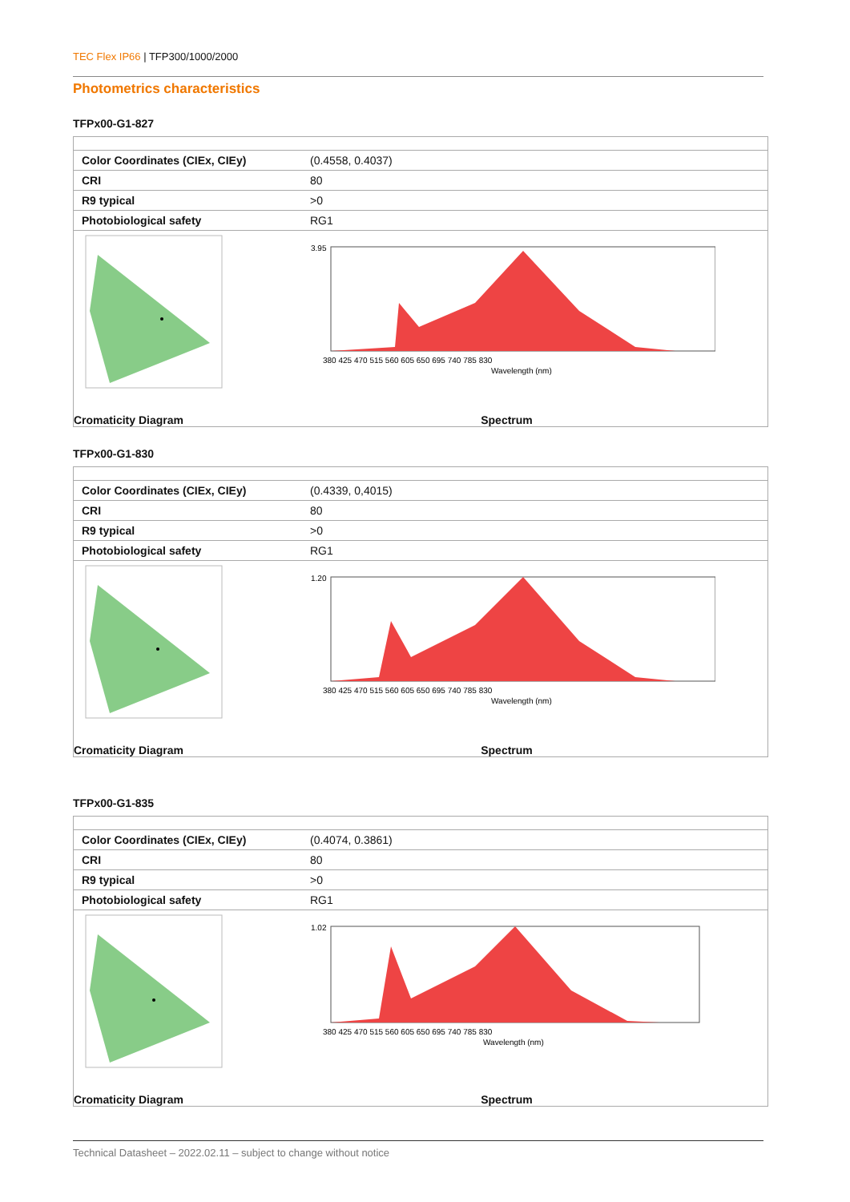TEC Flex IP66 | TFP300/1000/2000
Photometrics characteristics
TFPx00-G1-827
| Color Coordinates (CIEx, CIEy) | (0.4558, 0.4037) |
| CRI | 80 |
| R9 typical | >0 |
| Photobiological safety | RG1 |
Cromaticity Diagram
3.95
380 425 470 515 560 605 650 695 740 785 830
Wavelength (nm)
Spectrum
TFPx00-G1-830
| Color Coordinates (CIEx, CIEy) | (0.4339, 0,4015) |
| CRI | 80 |
| R9 typical | >0 |
| Photobiological safety | RG1 |
Cromaticity Diagram
1.20
380 425 470 515 560 605 650 695 740 785 830
Wavelength (nm)
Spectrum
TFPx00-G1-835
| Color Coordinates (CIEx, CIEy) | (0.4074, 0.3861) |
| CRI | 80 |
| R9 typical | >0 |
| Photobiological safety | RG1 |
Cromaticity Diagram
1.02
380 425 470 515 560 605 650 695 740 785 830
Wavelength (nm)
Spectrum
Technical Datasheet – 2022.02.11 – subject to change without notice